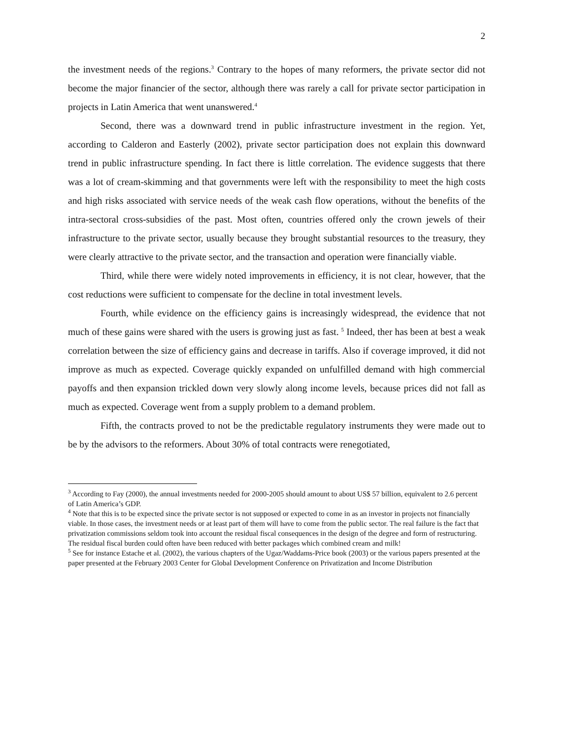2
the investment needs of the regions.<sup>3</sup> Contrary to the hopes of many reformers, the private sector did not become the major financier of the sector, although there was rarely a call for private sector participation in projects in Latin America that went unanswered.<sup>4</sup>
Second, there was a downward trend in public infrastructure investment in the region. Yet, according to Calderon and Easterly (2002), private sector participation does not explain this downward trend in public infrastructure spending. In fact there is little correlation. The evidence suggests that there was a lot of cream-skimming and that governments were left with the responsibility to meet the high costs and high risks associated with service needs of the weak cash flow operations, without the benefits of the intra-sectoral cross-subsidies of the past. Most often, countries offered only the crown jewels of their infrastructure to the private sector, usually because they brought substantial resources to the treasury, they were clearly attractive to the private sector, and the transaction and operation were financially viable.
Third, while there were widely noted improvements in efficiency, it is not clear, however, that the cost reductions were sufficient to compensate for the decline in total investment levels.
Fourth, while evidence on the efficiency gains is increasingly widespread, the evidence that not much of these gains were shared with the users is growing just as fast. <sup>5</sup> Indeed, ther has been at best a weak correlation between the size of efficiency gains and decrease in tariffs. Also if coverage improved, it did not improve as much as expected. Coverage quickly expanded on unfulfilled demand with high commercial payoffs and then expansion trickled down very slowly along income levels, because prices did not fall as much as expected. Coverage went from a supply problem to a demand problem.
Fifth, the contracts proved to not be the predictable regulatory instruments they were made out to be by the advisors to the reformers. About 30% of total contracts were renegotiated,
<sup>3</sup> According to Fay (2000), the annual investments needed for 2000-2005 should amount to about US$ 57 billion, equivalent to 2.6 percent of Latin America’s GDP.
<sup>4</sup> Note that this is to be expected since the private sector is not supposed or expected to come in as an investor in projects not financially viable. In those cases, the investment needs or at least part of them will have to come from the public sector. The real failure is the fact that privatization commissions seldom took into account the residual fiscal consequences in the design of the degree and form of restructuring. The residual fiscal burden could often have been reduced with better packages which combined cream and milk!
<sup>5</sup> See for instance Estache et al. (2002), the various chapters of the Ugaz/Waddams-Price book (2003) or the various papers presented at the paper presented at the February 2003 Center for Global Development Conference on Privatization and Income Distribution